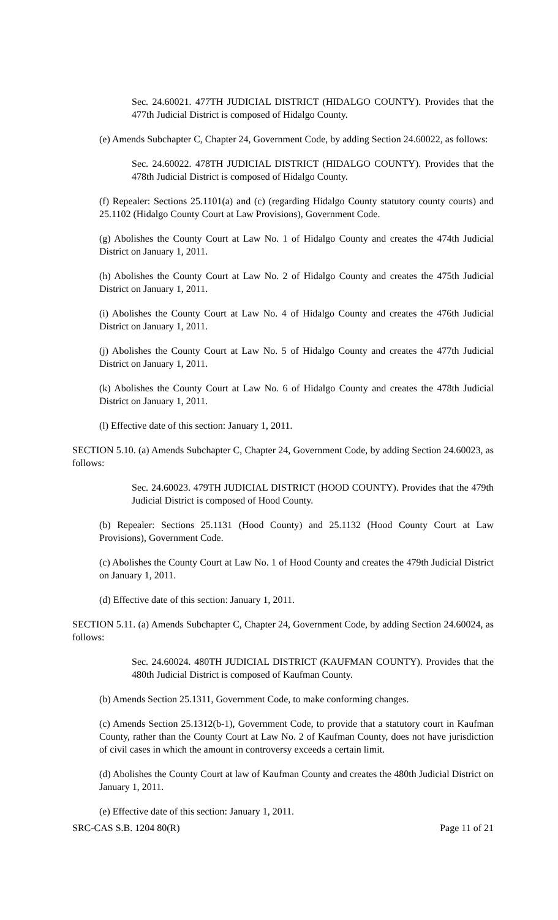Sec. 24.60021. 477TH JUDICIAL DISTRICT (HIDALGO COUNTY). Provides that the 477th Judicial District is composed of Hidalgo County.
(e) Amends Subchapter C, Chapter 24, Government Code, by adding Section 24.60022, as follows:
Sec. 24.60022. 478TH JUDICIAL DISTRICT (HIDALGO COUNTY). Provides that the 478th Judicial District is composed of Hidalgo County.
(f) Repealer: Sections 25.1101(a) and (c) (regarding Hidalgo County statutory county courts) and 25.1102 (Hidalgo County Court at Law Provisions), Government Code.
(g) Abolishes the County Court at Law No. 1 of Hidalgo County and creates the 474th Judicial District on January 1, 2011.
(h) Abolishes the County Court at Law No. 2 of Hidalgo County and creates the 475th Judicial District on January 1, 2011.
(i) Abolishes the County Court at Law No. 4 of Hidalgo County and creates the 476th Judicial District on January 1, 2011.
(j) Abolishes the County Court at Law No. 5 of Hidalgo County and creates the 477th Judicial District on January 1, 2011.
(k) Abolishes the County Court at Law No. 6 of Hidalgo County and creates the 478th Judicial District on January 1, 2011.
(l) Effective date of this section: January 1, 2011.
SECTION 5.10. (a) Amends Subchapter C, Chapter 24, Government Code, by adding Section 24.60023, as follows:
Sec. 24.60023. 479TH JUDICIAL DISTRICT (HOOD COUNTY). Provides that the 479th Judicial District is composed of Hood County.
(b) Repealer: Sections 25.1131 (Hood County) and 25.1132 (Hood County Court at Law Provisions), Government Code.
(c) Abolishes the County Court at Law No. 1 of Hood County and creates the 479th Judicial District on January 1, 2011.
(d) Effective date of this section: January 1, 2011.
SECTION 5.11. (a) Amends Subchapter C, Chapter 24, Government Code, by adding Section 24.60024, as follows:
Sec. 24.60024. 480TH JUDICIAL DISTRICT (KAUFMAN COUNTY). Provides that the 480th Judicial District is composed of Kaufman County.
(b) Amends Section 25.1311, Government Code, to make conforming changes.
(c) Amends Section 25.1312(b-1), Government Code, to provide that a statutory court in Kaufman County, rather than the County Court at Law No. 2 of Kaufman County, does not have jurisdiction of civil cases in which the amount in controversy exceeds a certain limit.
(d) Abolishes the County Court at law of Kaufman County and creates the 480th Judicial District on January 1, 2011.
(e) Effective date of this section: January 1, 2011.
SRC-CAS S.B. 1204 80(R) Page 11 of 21